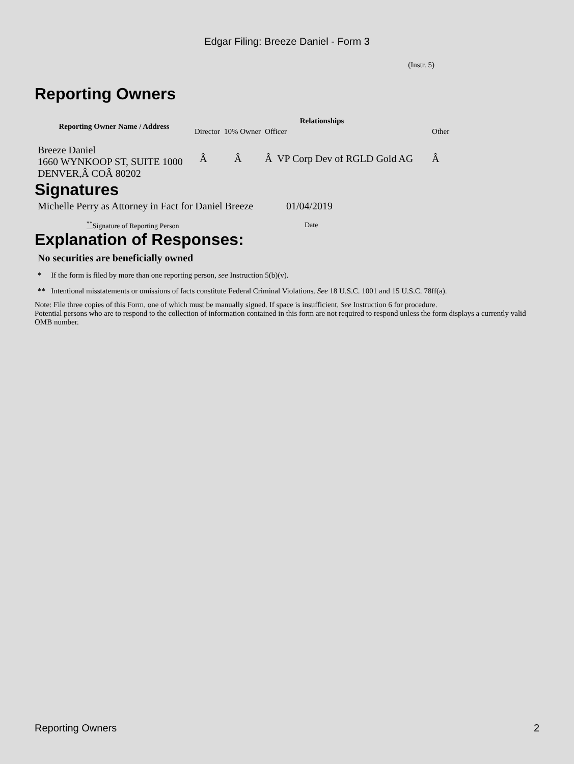Edgar Filing: Breeze Daniel - Form 3
(Instr. 5)
Reporting Owners
| Reporting Owner Name / Address | Relationships | | | |
| --- | --- | --- | --- | --- |
| | Director | 10% Owner | Officer | Other |
| Breeze Daniel 1660 WYNKOOP ST, SUITE 1000 DENVER,Â COÂ 80202 | Â | Â | Â VP Corp Dev of RGLD Gold AG | Â |
Signatures
| Michelle Perry as Attorney in Fact for Daniel Breeze | 01/04/2019 |
| <sup>**</sup> Signature of Reporting Person | Date |
Explanation of Responses:
No securities are beneficially owned
* If the form is filed by more than one reporting person, see Instruction 5(b)(v).
** Intentional misstatements or omissions of facts constitute Federal Criminal Violations. See 18 U.S.C. 1001 and 15 U.S.C. 78ff(a).
Note: File three copies of this Form, one of which must be manually signed. If space is insufficient, See Instruction 6 for procedure.
Potential persons who are to respond to the collection of information contained in this form are not required to respond unless the form displays a currently valid OMB number.
Reporting Owners 2